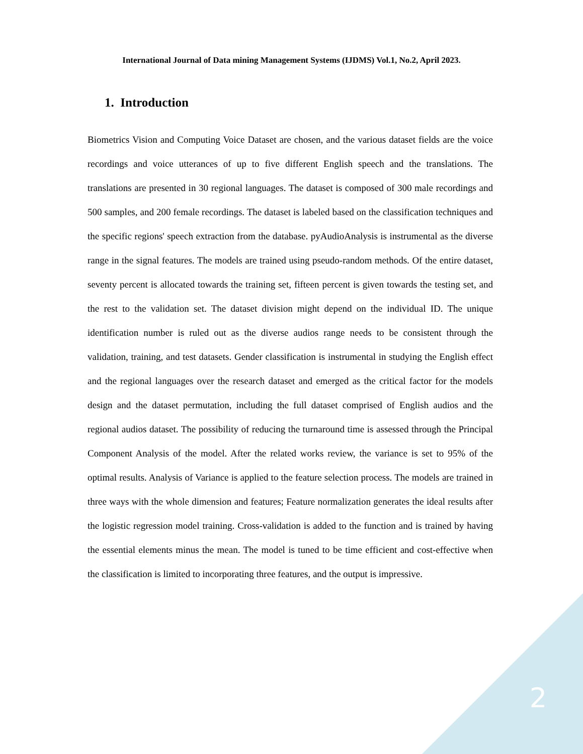International Journal of Data mining Management Systems (IJDMS) Vol.1, No.2, April 2023.
1. Introduction
Biometrics Vision and Computing Voice Dataset are chosen, and the various dataset fields are the voice recordings and voice utterances of up to five different English speech and the translations. The translations are presented in 30 regional languages. The dataset is composed of 300 male recordings and 500 samples, and 200 female recordings. The dataset is labeled based on the classification techniques and the specific regions' speech extraction from the database. pyAudioAnalysis is instrumental as the diverse range in the signal features. The models are trained using pseudo-random methods. Of the entire dataset, seventy percent is allocated towards the training set, fifteen percent is given towards the testing set, and the rest to the validation set. The dataset division might depend on the individual ID. The unique identification number is ruled out as the diverse audios range needs to be consistent through the validation, training, and test datasets. Gender classification is instrumental in studying the English effect and the regional languages over the research dataset and emerged as the critical factor for the models design and the dataset permutation, including the full dataset comprised of English audios and the regional audios dataset. The possibility of reducing the turnaround time is assessed through the Principal Component Analysis of the model. After the related works review, the variance is set to 95% of the optimal results. Analysis of Variance is applied to the feature selection process. The models are trained in three ways with the whole dimension and features; Feature normalization generates the ideal results after the logistic regression model training. Cross-validation is added to the function and is trained by having the essential elements minus the mean. The model is tuned to be time efficient and cost-effective when the classification is limited to incorporating three features, and the output is impressive.
2